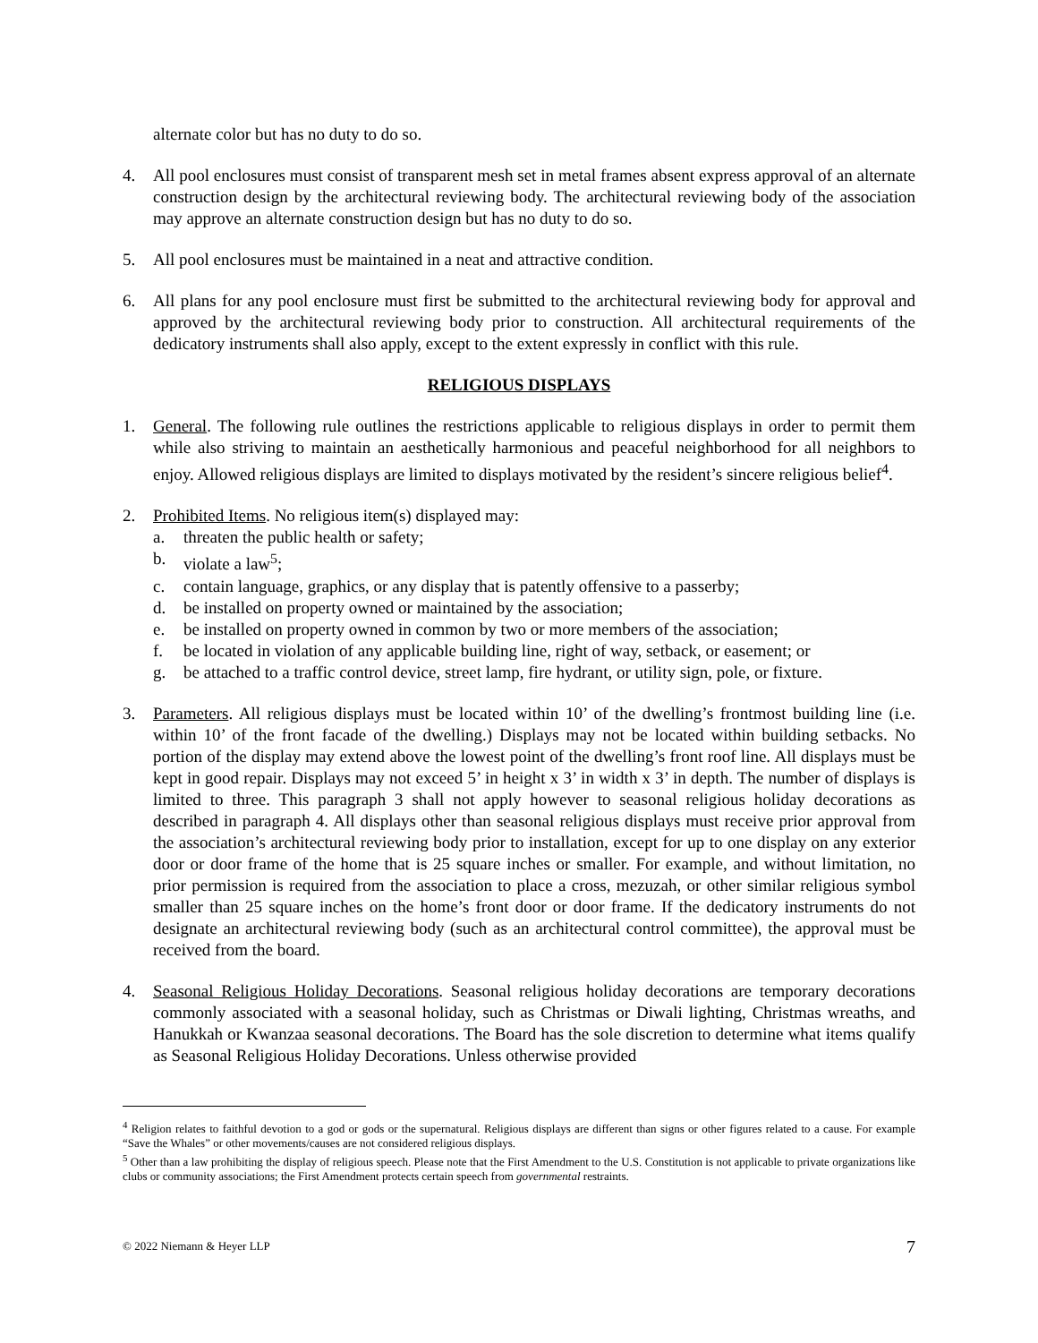alternate color but has no duty to do so.
4. All pool enclosures must consist of transparent mesh set in metal frames absent express approval of an alternate construction design by the architectural reviewing body. The architectural reviewing body of the association may approve an alternate construction design but has no duty to do so.
5. All pool enclosures must be maintained in a neat and attractive condition.
6. All plans for any pool enclosure must first be submitted to the architectural reviewing body for approval and approved by the architectural reviewing body prior to construction. All architectural requirements of the dedicatory instruments shall also apply, except to the extent expressly in conflict with this rule.
RELIGIOUS DISPLAYS
1. General. The following rule outlines the restrictions applicable to religious displays in order to permit them while also striving to maintain an aesthetically harmonious and peaceful neighborhood for all neighbors to enjoy. Allowed religious displays are limited to displays motivated by the resident’s sincere religious belief<sup>4</sup>.
2. Prohibited Items. No religious item(s) displayed may:
a. threaten the public health or safety;
b. violate a law<sup>5</sup>;
c. contain language, graphics, or any display that is patently offensive to a passerby;
d. be installed on property owned or maintained by the association;
e. be installed on property owned in common by two or more members of the association;
f. be located in violation of any applicable building line, right of way, setback, or easement; or
g. be attached to a traffic control device, street lamp, fire hydrant, or utility sign, pole, or fixture.
3. Parameters. All religious displays must be located within 10’ of the dwelling’s frontmost building line (i.e. within 10’ of the front facade of the dwelling.) Displays may not be located within building setbacks. No portion of the display may extend above the lowest point of the dwelling’s front roof line. All displays must be kept in good repair. Displays may not exceed 5’ in height x 3’ in width x 3’ in depth. The number of displays is limited to three. This paragraph 3 shall not apply however to seasonal religious holiday decorations as described in paragraph 4. All displays other than seasonal religious displays must receive prior approval from the association’s architectural reviewing body prior to installation, except for up to one display on any exterior door or door frame of the home that is 25 square inches or smaller. For example, and without limitation, no prior permission is required from the association to place a cross, mezuzah, or other similar religious symbol smaller than 25 square inches on the home’s front door or door frame. If the dedicatory instruments do not designate an architectural reviewing body (such as an architectural control committee), the approval must be received from the board.
4. Seasonal Religious Holiday Decorations. Seasonal religious holiday decorations are temporary decorations commonly associated with a seasonal holiday, such as Christmas or Diwali lighting, Christmas wreaths, and Hanukkah or Kwanzaa seasonal decorations. The Board has the sole discretion to determine what items qualify as Seasonal Religious Holiday Decorations. Unless otherwise provided
<sup>4</sup> Religion relates to faithful devotion to a god or gods or the supernatural. Religious displays are different than signs or other figures related to a cause. For example “Save the Whales” or other movements/causes are not considered religious displays.
<sup>5</sup> Other than a law prohibiting the display of religious speech. Please note that the First Amendment to the U.S. Constitution is not applicable to private organizations like clubs or community associations; the First Amendment protects certain speech from governmental restraints.
© 2022 Niemann & Heyer LLP 7